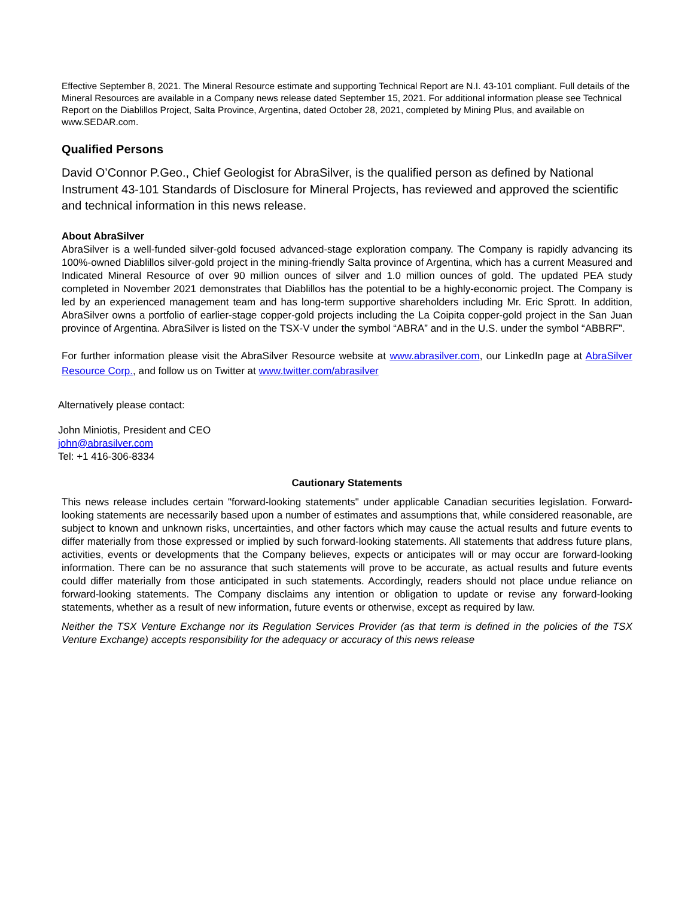Effective September 8, 2021. The Mineral Resource estimate and supporting Technical Report are N.I. 43-101 compliant. Full details of the Mineral Resources are available in a Company news release dated September 15, 2021. For additional information please see Technical Report on the Diablillos Project, Salta Province, Argentina, dated October 28, 2021, completed by Mining Plus, and available on www.SEDAR.com.
Qualified Persons
David O’Connor P.Geo., Chief Geologist for AbraSilver, is the qualified person as defined by National Instrument 43-101 Standards of Disclosure for Mineral Projects, has reviewed and approved the scientific and technical information in this news release.
About AbraSilver
AbraSilver is a well-funded silver-gold focused advanced-stage exploration company. The Company is rapidly advancing its 100%-owned Diablillos silver-gold project in the mining-friendly Salta province of Argentina, which has a current Measured and Indicated Mineral Resource of over 90 million ounces of silver and 1.0 million ounces of gold. The updated PEA study completed in November 2021 demonstrates that Diablillos has the potential to be a highly-economic project. The Company is led by an experienced management team and has long-term supportive shareholders including Mr. Eric Sprott. In addition, AbraSilver owns a portfolio of earlier-stage copper-gold projects including the La Coipita copper-gold project in the San Juan province of Argentina. AbraSilver is listed on the TSX-V under the symbol “ABRA” and in the U.S. under the symbol “ABBRF”.
For further information please visit the AbraSilver Resource website at www.abrasilver.com, our LinkedIn page at AbraSilver Resource Corp., and follow us on Twitter at www.twitter.com/abrasilver
Alternatively please contact:
John Miniotis, President and CEO
john@abrasilver.com
Tel: +1 416-306-8334
Cautionary Statements
This news release includes certain "forward-looking statements" under applicable Canadian securities legislation. Forward-looking statements are necessarily based upon a number of estimates and assumptions that, while considered reasonable, are subject to known and unknown risks, uncertainties, and other factors which may cause the actual results and future events to differ materially from those expressed or implied by such forward-looking statements. All statements that address future plans, activities, events or developments that the Company believes, expects or anticipates will or may occur are forward-looking information. There can be no assurance that such statements will prove to be accurate, as actual results and future events could differ materially from those anticipated in such statements. Accordingly, readers should not place undue reliance on forward-looking statements. The Company disclaims any intention or obligation to update or revise any forward-looking statements, whether as a result of new information, future events or otherwise, except as required by law.
Neither the TSX Venture Exchange nor its Regulation Services Provider (as that term is defined in the policies of the TSX Venture Exchange) accepts responsibility for the adequacy or accuracy of this news release